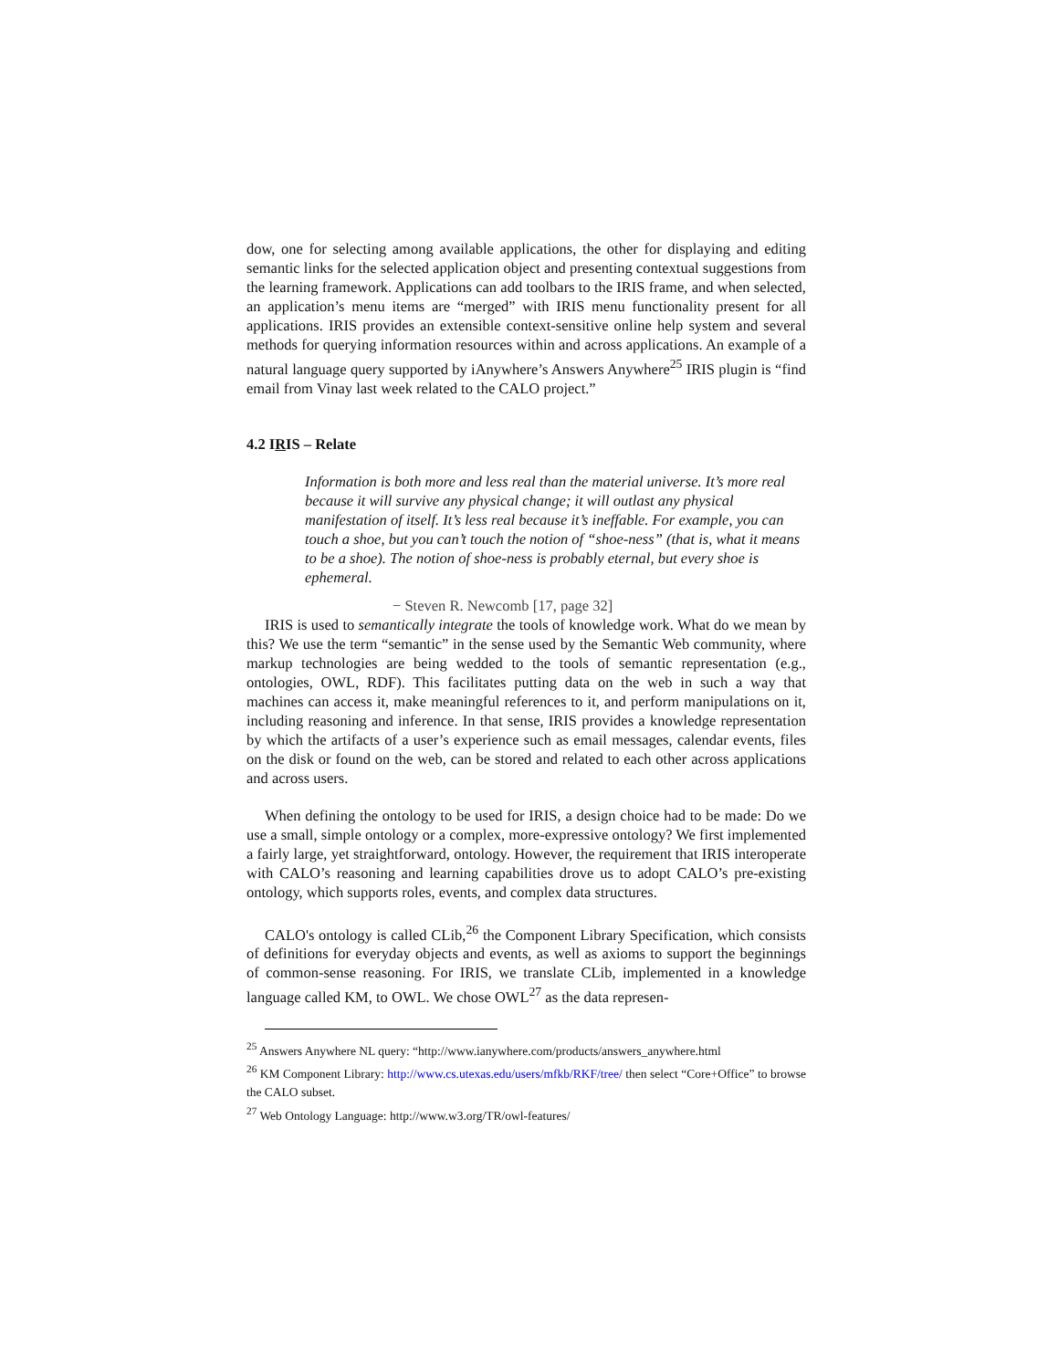dow, one for selecting among available applications, the other for displaying and editing semantic links for the selected application object and presenting contextual suggestions from the learning framework. Applications can add toolbars to the IRIS frame, and when selected, an application’s menu items are “merged” with IRIS menu functionality present for all applications. IRIS provides an extensible context-sensitive online help system and several methods for querying information resources within and across applications. An example of a natural language query supported by iAnywhere’s Answers Anywhere<sup>25</sup> IRIS plugin is “find email from Vinay last week related to the CALO project.”
4.2 IRIS – Relate
Information is both more and less real than the material universe. It’s more real because it will survive any physical change; it will outlast any physical manifestation of itself. It’s less real because it’s ineffable. For example, you can touch a shoe, but you can’t touch the notion of “shoe-ness” (that is, what it means to be a shoe). The notion of shoe-ness is probably eternal, but every shoe is ephemeral.
− Steven R. Newcomb [17, page 32]
IRIS is used to semantically integrate the tools of knowledge work. What do we mean by this? We use the term “semantic” in the sense used by the Semantic Web community, where markup technologies are being wedded to the tools of semantic representation (e.g., ontologies, OWL, RDF). This facilitates putting data on the web in such a way that machines can access it, make meaningful references to it, and perform manipulations on it, including reasoning and inference. In that sense, IRIS provides a knowledge representation by which the artifacts of a user’s experience such as email messages, calendar events, files on the disk or found on the web, can be stored and related to each other across applications and across users.
When defining the ontology to be used for IRIS, a design choice had to be made: Do we use a small, simple ontology or a complex, more-expressive ontology? We first implemented a fairly large, yet straightforward, ontology. However, the requirement that IRIS interoperate with CALO’s reasoning and learning capabilities drove us to adopt CALO’s pre-existing ontology, which supports roles, events, and complex data structures.
CALO's ontology is called CLib,<sup>26</sup> the Component Library Specification, which consists of definitions for everyday objects and events, as well as axioms to support the beginnings of common-sense reasoning. For IRIS, we translate CLib, implemented in a knowledge language called KM, to OWL. We chose OWL<sup>27</sup> as the data represen-
<sup>25</sup> Answers Anywhere NL query: “http://www.ianywhere.com/products/answers_anywhere.html
<sup>26</sup> KM Component Library: http://www.cs.utexas.edu/users/mfkb/RKF/tree/ then select “Core+Office” to browse the CALO subset.
<sup>27</sup> Web Ontology Language: http://www.w3.org/TR/owl-features/